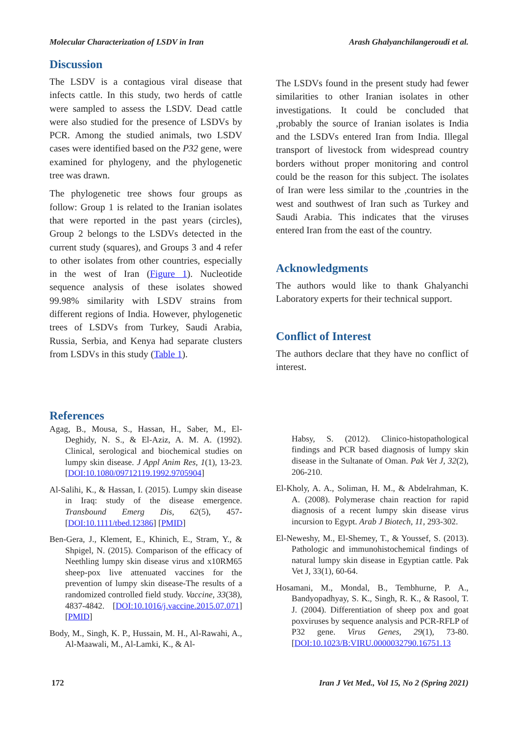Molecular Characterization of LSDV in Iran Arash Ghalyanchilangeroudi et al.
Discussion
The LSDV is a contagious viral disease that infects cattle. In this study, two herds of cattle were sampled to assess the LSDV. Dead cattle were also studied for the presence of LSDVs by PCR. Among the studied animals, two LSDV cases were identified based on the P32 gene, were examined for phylogeny, and the phylogenetic tree was drawn.
The phylogenetic tree shows four groups as follow: Group 1 is related to the Iranian isolates that were reported in the past years (circles), Group 2 belongs to the LSDVs detected in the current study (squares), and Groups 3 and 4 refer to other isolates from other countries, especially in the west of Iran (Figure 1). Nucleotide sequence analysis of these isolates showed 99.98% similarity with LSDV strains from different regions of India. However, phylogenetic trees of LSDVs from Turkey, Saudi Arabia, Russia, Serbia, and Kenya had separate clusters from LSDVs in this study (Table 1).
The LSDVs found in the present study had fewer similarities to other Iranian isolates in other investigations. It could be concluded that ,probably the source of Iranian isolates is India and the LSDVs entered Iran from India. Illegal transport of livestock from widespread country borders without proper monitoring and control could be the reason for this subject. The isolates of Iran were less similar to the ,countries in the west and southwest of Iran such as Turkey and Saudi Arabia. This indicates that the viruses entered Iran from the east of the country.
Acknowledgments
The authors would like to thank Ghalyanchi Laboratory experts for their technical support.
Conflict of Interest
The authors declare that they have no conflict of interest.
References
Agag, B., Mousa, S., Hassan, H., Saber, M., El-Deghidy, N. S., & El-Aziz, A. M. A. (1992). Clinical, serological and biochemical studies on lumpy skin disease. J Appl Anim Res, 1(1), 13-23. [DOI:10.1080/09712119.1992.9705904]
Al-Salihi, K., & Hassan, I. (2015). Lumpy skin disease in Iraq: study of the disease emergence. Transbound Emerg Dis, 62(5), 457- [DOI:10.1111/tbed.12386] [PMID]
Ben-Gera, J., Klement, E., Khinich, E., Stram, Y., & Shpigel, N. (2015). Comparison of the efficacy of Neethling lumpy skin disease virus and x10RM65 sheep-pox live attenuated vaccines for the prevention of lumpy skin disease-The results of a randomized controlled field study. Vaccine, 33(38), 4837-4842. [DOI:10.1016/j.vaccine.2015.07.071] [PMID]
Body, M., Singh, K. P., Hussain, M. H., Al-Rawahi, A., Al-Maawali, M., Al-Lamki, K., & Al-
Habsy, S. (2012). Clinico-histopathological findings and PCR based diagnosis of lumpy skin disease in the Sultanate of Oman. Pak Vet J, 32(2), 206-210.
El-Kholy, A. A., Soliman, H. M., & Abdelrahman, K. A. (2008). Polymerase chain reaction for rapid diagnosis of a recent lumpy skin disease virus incursion to Egypt. Arab J Biotech, 11, 293-302.
El-Neweshy, M., El-Shemey, T., & Youssef, S. (2013). Pathologic and immunohistochemical findings of natural lumpy skin disease in Egyptian cattle. Pak Vet J, 33(1), 60-64.
Hosamani, M., Mondal, B., Tembhurne, P. A., Bandyopadhyay, S. K., Singh, R. K., & Rasool, T. J. (2004). Differentiation of sheep pox and goat poxviruses by sequence analysis and PCR-RFLP of P32 gene. Virus Genes, 29(1), 73-80. [DOI:10.1023/B:VIRU.0000032790.16751.13
172 Iran J Vet Med., Vol 15, No 2 (Spring 2021)